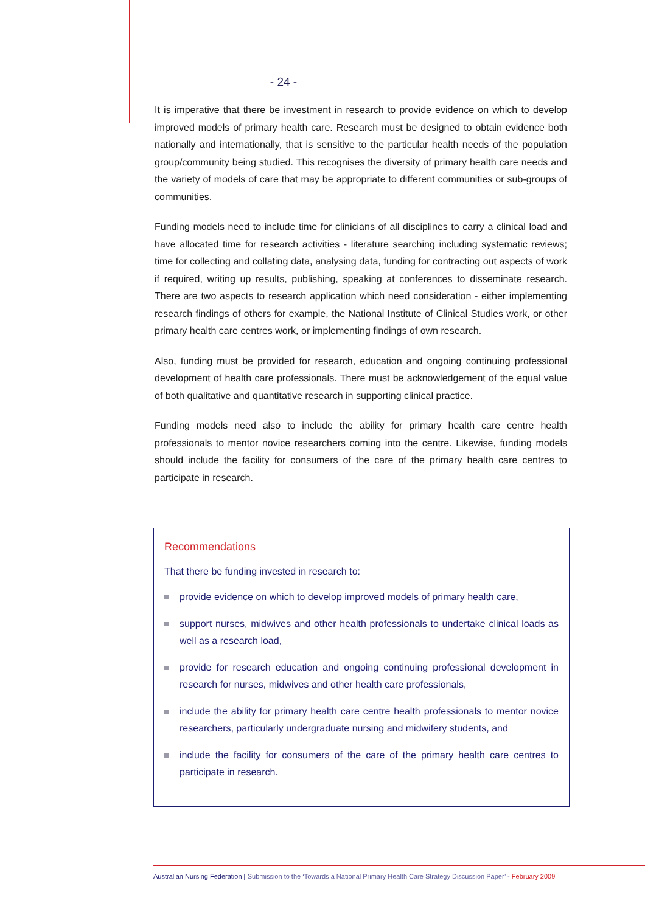- 24 -
It is imperative that there be investment in research to provide evidence on which to develop improved models of primary health care. Research must be designed to obtain evidence both nationally and internationally, that is sensitive to the particular health needs of the population group/community being studied. This recognises the diversity of primary health care needs and the variety of models of care that may be appropriate to different communities or sub-groups of communities.
Funding models need to include time for clinicians of all disciplines to carry a clinical load and have allocated time for research activities - literature searching including systematic reviews; time for collecting and collating data, analysing data, funding for contracting out aspects of work if required, writing up results, publishing, speaking at conferences to disseminate research. There are two aspects to research application which need consideration - either implementing research findings of others for example, the National Institute of Clinical Studies work, or other primary health care centres work, or implementing findings of own research.
Also, funding must be provided for research, education and ongoing continuing professional development of health care professionals. There must be acknowledgement of the equal value of both qualitative and quantitative research in supporting clinical practice.
Funding models need also to include the ability for primary health care centre health professionals to mentor novice researchers coming into the centre. Likewise, funding models should include the facility for consumers of the care of the primary health care centres to participate in research.
Recommendations
That there be funding invested in research to:
provide evidence on which to develop improved models of primary health care,
support nurses, midwives and other health professionals to undertake clinical loads as well as a research load,
provide for research education and ongoing continuing professional development in research for nurses, midwives and other health care professionals,
include the ability for primary health care centre health professionals to mentor novice researchers, particularly undergraduate nursing and midwifery students, and
include the facility for consumers of the care of the primary health care centres to participate in research.
Australian Nursing Federation | Submission to the ‘Towards a National Primary Health Care Strategy Discussion Paper’ - February 2009